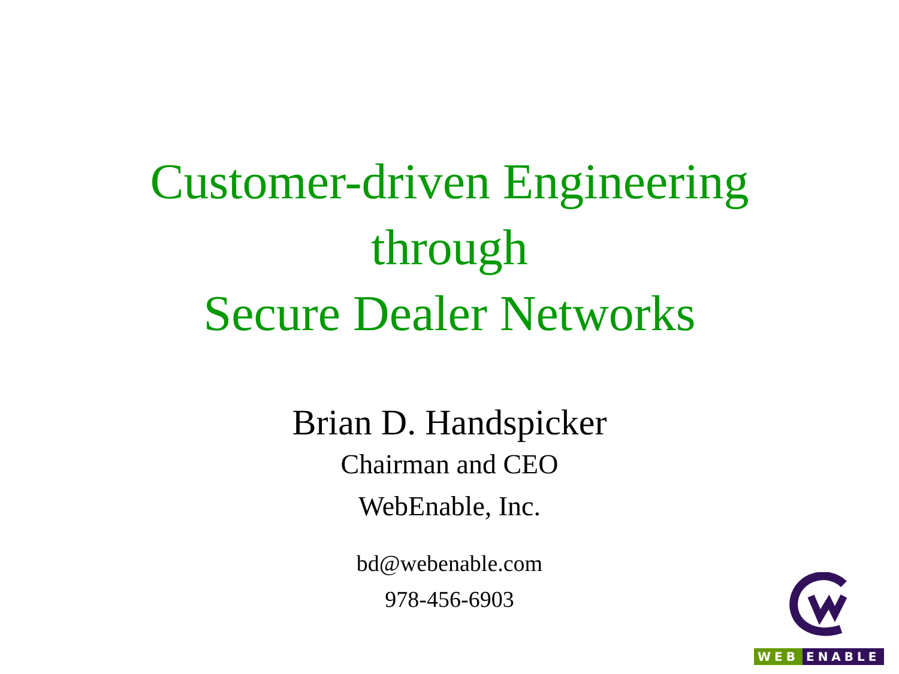Customer-driven Engineering
through
Secure Dealer Networks
Brian D. Handspicker
Chairman and CEO
WebEnable, Inc.
bd@webenable.com
978-456-6903
WEB ENABLE